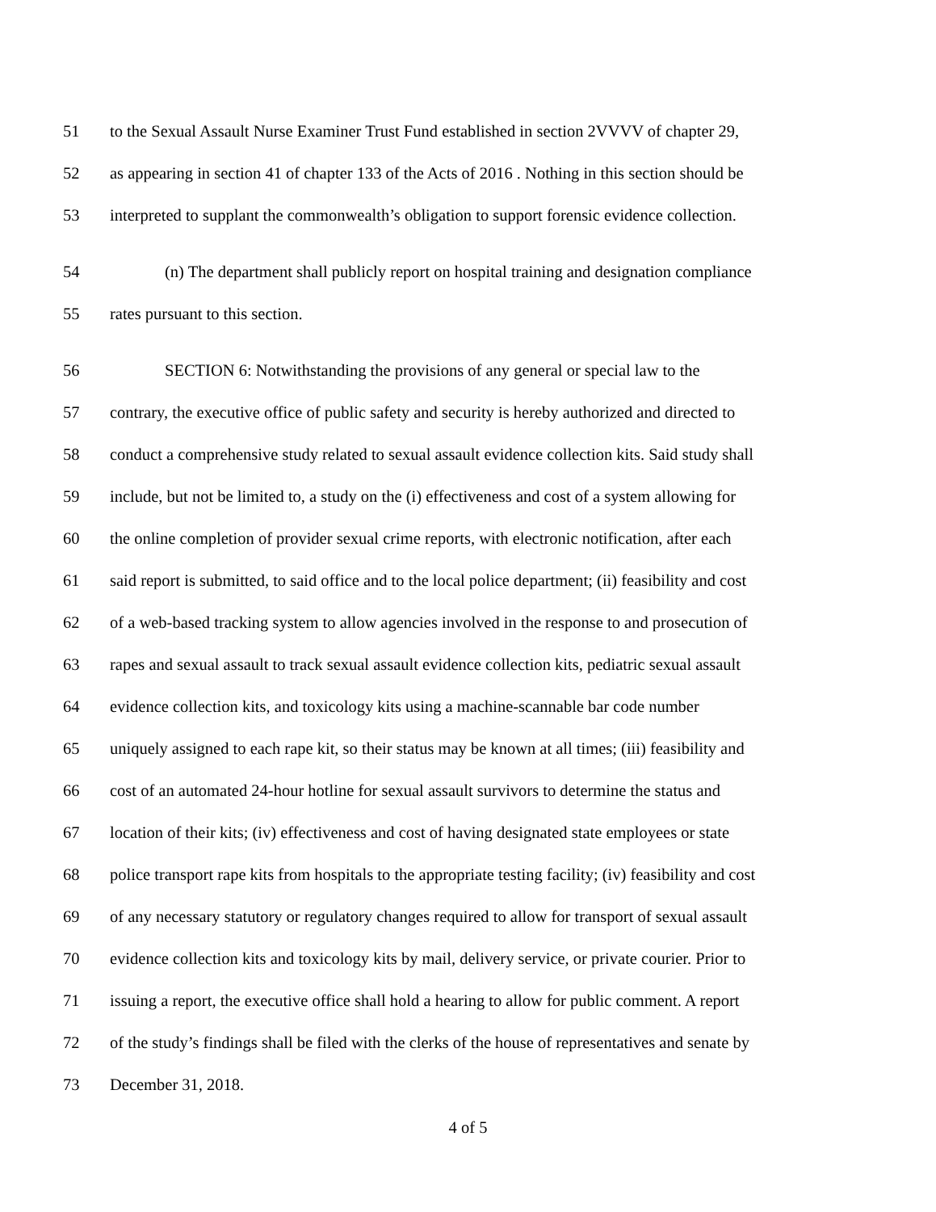51 to the Sexual Assault Nurse Examiner Trust Fund established in section 2VVVV of chapter 29,
52 as appearing in section 41 of chapter 133 of the Acts of 2016 . Nothing in this section should be
53 interpreted to supplant the commonwealth’s obligation to support forensic evidence collection.
54 (n) The department shall publicly report on hospital training and designation compliance
55 rates pursuant to this section.
56 SECTION 6: Notwithstanding the provisions of any general or special law to the
57 contrary, the executive office of public safety and security is hereby authorized and directed to
58 conduct a comprehensive study related to sexual assault evidence collection kits. Said study shall
59 include, but not be limited to, a study on the (i) effectiveness and cost of a system allowing for
60 the online completion of provider sexual crime reports, with electronic notification, after each
61 said report is submitted, to said office and to the local police department; (ii) feasibility and cost
62 of a web-based tracking system to allow agencies involved in the response to and prosecution of
63 rapes and sexual assault to track sexual assault evidence collection kits, pediatric sexual assault
64 evidence collection kits, and toxicology kits using a machine-scannable bar code number
65 uniquely assigned to each rape kit, so their status may be known at all times; (iii) feasibility and
66 cost of an automated 24-hour hotline for sexual assault survivors to determine the status and
67 location of their kits; (iv) effectiveness and cost of having designated state employees or state
68 police transport rape kits from hospitals to the appropriate testing facility; (iv) feasibility and cost
69 of any necessary statutory or regulatory changes required to allow for transport of sexual assault
70 evidence collection kits and toxicology kits by mail, delivery service, or private courier. Prior to
71 issuing a report, the executive office shall hold a hearing to allow for public comment. A report
72 of the study’s findings shall be filed with the clerks of the house of representatives and senate by
73 December 31, 2018.
4 of 5